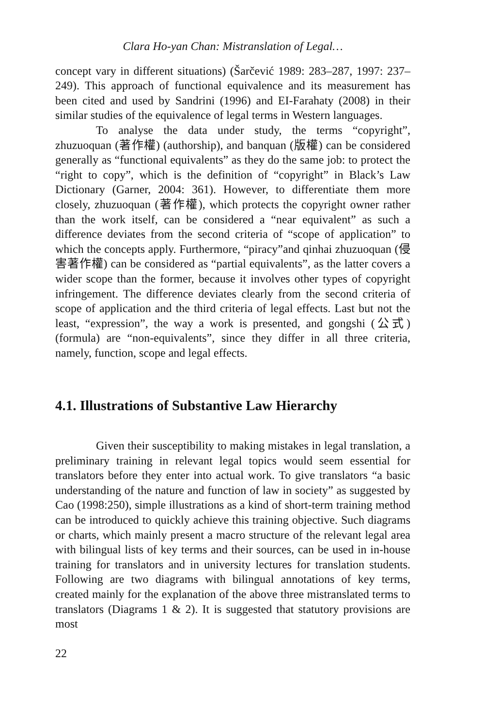Clara Ho-yan Chan: Mistranslation of Legal…
concept vary in different situations) (Šarčević 1989: 283–287, 1997: 237–249). This approach of functional equivalence and its measurement has been cited and used by Sandrini (1996) and EI-Farahaty (2008) in their similar studies of the equivalence of legal terms in Western languages.
To analyse the data under study, the terms “copyright”, zhuzuoquan (著作權) (authorship), and banquan (版權) can be considered generally as “functional equivalents” as they do the same job: to protect the “right to copy”, which is the definition of “copyright” in Black’s Law Dictionary (Garner, 2004: 361). However, to differentiate them more closely, zhuzuoquan (著作權), which protects the copyright owner rather than the work itself, can be considered a “near equivalent” as such a difference deviates from the second criteria of “scope of application” to which the concepts apply. Furthermore, “piracy”and qinhai zhuzuoquan (侵害著作權) can be considered as “partial equivalents”, as the latter covers a wider scope than the former, because it involves other types of copyright infringement. The difference deviates clearly from the second criteria of scope of application and the third criteria of legal effects. Last but not the least, “expression”, the way a work is presented, and gongshi (公式) (formula) are “non-equivalents”, since they differ in all three criteria, namely, function, scope and legal effects.
4.1. Illustrations of Substantive Law Hierarchy
Given their susceptibility to making mistakes in legal translation, a preliminary training in relevant legal topics would seem essential for translators before they enter into actual work. To give translators “a basic understanding of the nature and function of law in society” as suggested by Cao (1998:250), simple illustrations as a kind of short-term training method can be introduced to quickly achieve this training objective. Such diagrams or charts, which mainly present a macro structure of the relevant legal area with bilingual lists of key terms and their sources, can be used in in-house training for translators and in university lectures for translation students. Following are two diagrams with bilingual annotations of key terms, created mainly for the explanation of the above three mistranslated terms to translators (Diagrams 1 & 2). It is suggested that statutory provisions are most
22